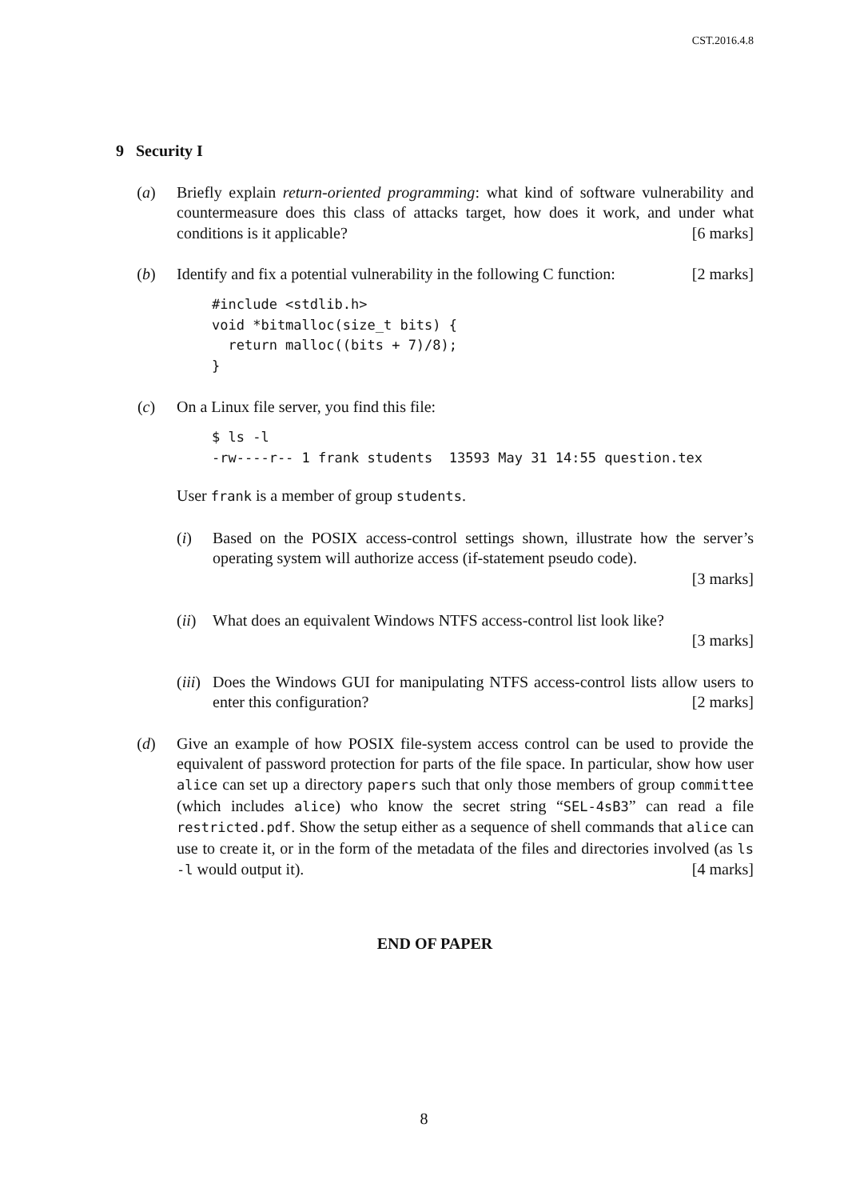CST.2016.4.8
9 Security I
(a) Briefly explain return-oriented programming: what kind of software vulnerability and countermeasure does this class of attacks target, how does it work, and under what conditions is it applicable? [6 marks]
(b) Identify and fix a potential vulnerability in the following C function: [2 marks]
#include <stdlib.h>
void *bitmalloc(size_t bits) {
  return malloc((bits + 7)/8);
}
(c) On a Linux file server, you find this file:
$ ls -l
-rw----r-- 1 frank students  13593 May 31 14:55 question.tex
User frank is a member of group students.
(i) Based on the POSIX access-control settings shown, illustrate how the server’s operating system will authorize access (if-statement pseudo code).
[3 marks]
(ii)
What does an equivalent Windows NTFS access-control list look like?
[3 marks]
(iii)
Does the Windows GUI for manipulating NTFS access-control lists allow users to enter this configuration? [2 marks]
(d) Give an example of how POSIX file-system access control can be used to provide the equivalent of password protection for parts of the file space. In particular, show how user alice can set up a directory papers such that only those members of group committee (which includes alice) who know the secret string “SEL-4sB3” can read a file restricted.pdf. Show the setup either as a sequence of shell commands that alice can use to create it, or in the form of the metadata of the files and directories involved (as ls -l would output it). [4 marks]
END OF PAPER
8